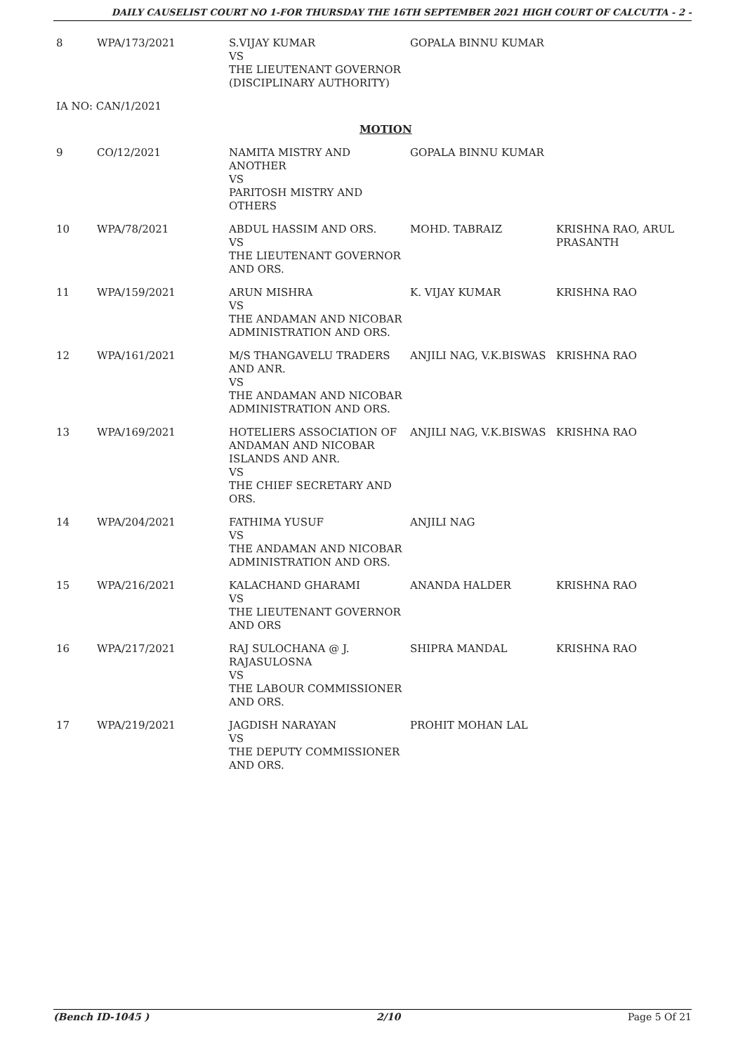DAILY CAUSELIST COURT NO 1-FOR THURSDAY THE 16TH SEPTEMBER 2021 HIGH COURT OF CALCUTTA - 2 -
| 8 | WPA/173/2021 | S.VIJAY KUMAR VS THE LIEUTENANT GOVERNOR (DISCIPLINARY AUTHORITY) | GOPALA BINNU KUMAR | |
| IA NO: CAN/1/2021 | | | | |
| | | MOTION | | |
| 9 | CO/12/2021 | NAMITA MISTRY AND ANOTHER VS PARITOSH MISTRY AND OTHERS | GOPALA BINNU KUMAR | |
| 10 | WPA/78/2021 | ABDUL HASSIM AND ORS. VS THE LIEUTENANT GOVERNOR AND ORS. | MOHD. TABRAIZ | KRISHNA RAO, ARUL PRASANTH |
| 11 | WPA/159/2021 | ARUN MISHRA VS THE ANDAMAN AND NICOBAR ADMINISTRATION AND ORS. | K. VIJAY KUMAR | KRISHNA RAO |
| 12 | WPA/161/2021 | M/S THANGAVELU TRADERS AND ANR. VS THE ANDAMAN AND NICOBAR ADMINISTRATION AND ORS. | ANJILI NAG, V.K.BISWAS | KRISHNA RAO |
| 13 | WPA/169/2021 | HOTELIERS ASSOCIATION OF ANDAMAN AND NICOBAR ISLANDS AND ANR. VS THE CHIEF SECRETARY AND ORS. | ANJILI NAG, V.K.BISWAS | KRISHNA RAO |
| 14 | WPA/204/2021 | FATHIMA YUSUF VS THE ANDAMAN AND NICOBAR ADMINISTRATION AND ORS. | ANJILI NAG | |
| 15 | WPA/216/2021 | KALACHAND GHARAMI VS THE LIEUTENANT GOVERNOR AND ORS | ANANDA HALDER | KRISHNA RAO |
| 16 | WPA/217/2021 | RAJ SULOCHANA @ J. RAJASULOSNA VS THE LABOUR COMMISSIONER AND ORS. | SHIPRA MANDAL | KRISHNA RAO |
| 17 | WPA/219/2021 | JAGDISH NARAYAN VS THE DEPUTY COMMISSIONER AND ORS. | PROHIT MOHAN LAL | |
(Bench ID-1045 ) 2/10 Page 5 Of 21